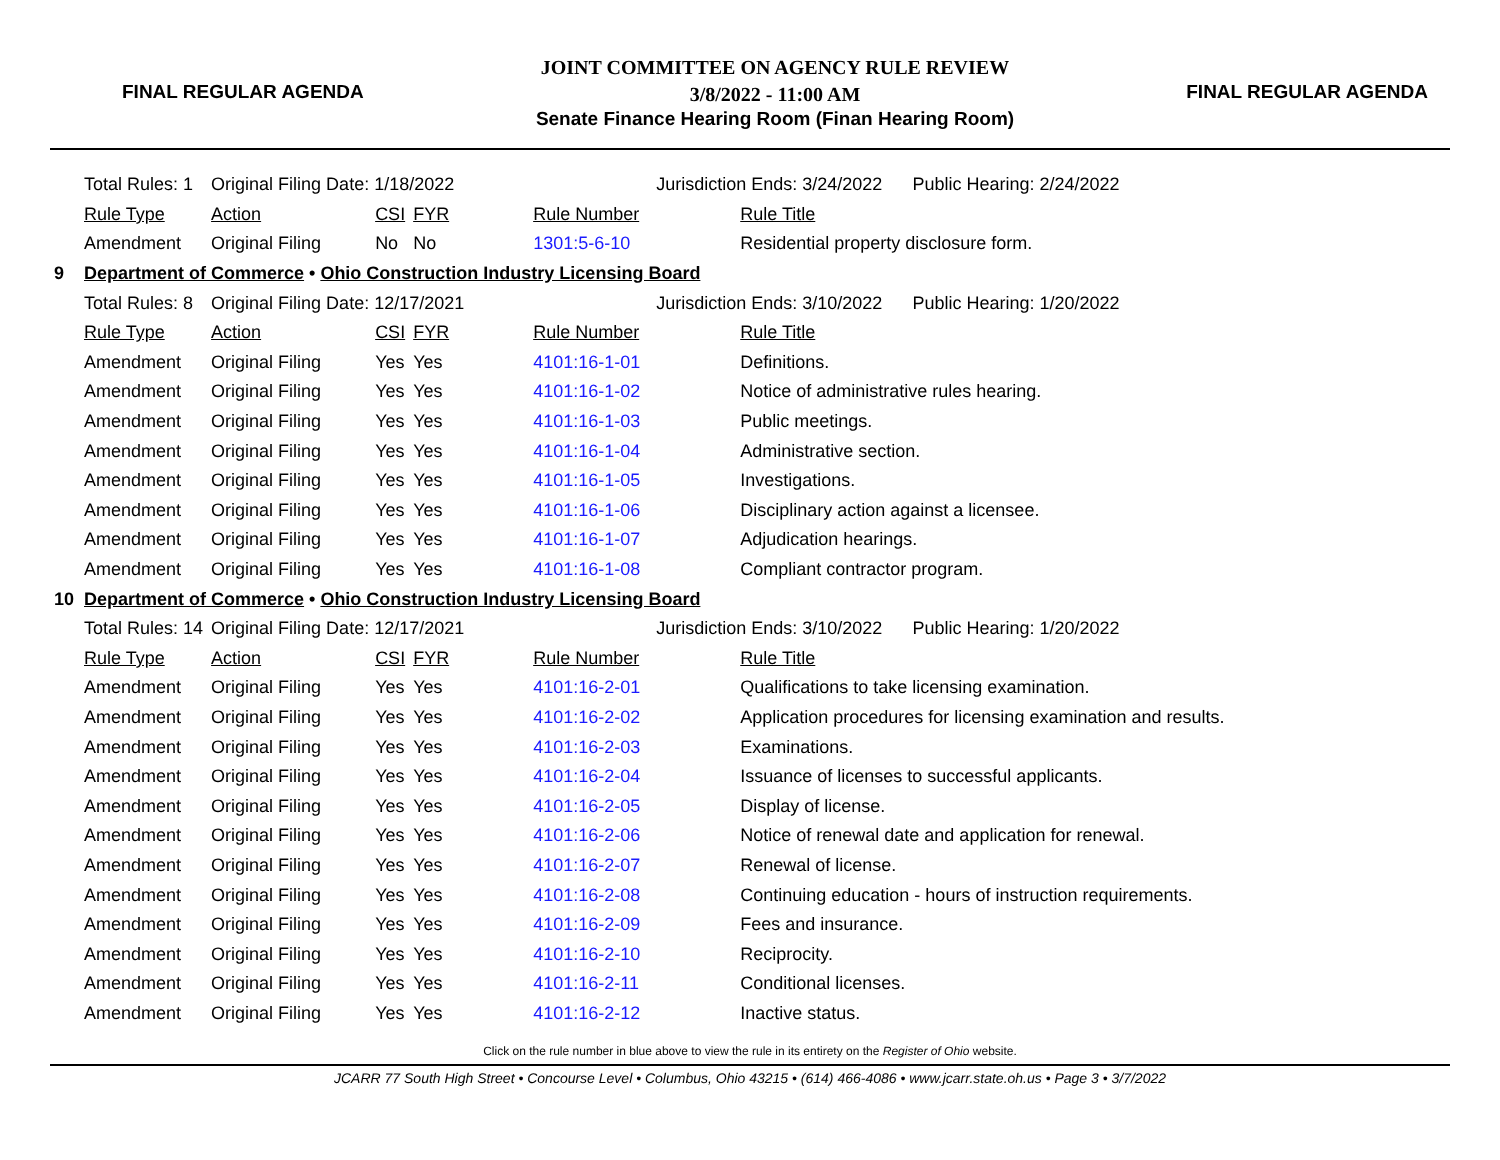FINAL REGULAR AGENDA
JOINT COMMITTEE ON AGENCY RULE REVIEW
3/8/2022 - 11:00 AM
Senate Finance Hearing Room (Finan Hearing Room)
FINAL REGULAR AGENDA
| | Total Rules: 1 | Original Filing Date: 1/18/2022 | | | | | Jurisdiction Ends: 3/24/2022 Public Hearing: 2/24/2022 |
| | Rule Type | Action | CSI | FYR | Rule Number | | Rule Title |
| | Amendment | Original Filing | No | No | 1301:5-6-10 | | Residential property disclosure form. |
| 9 | Department of Commerce • Ohio Construction Industry Licensing Board | | | | | | |
| | Total Rules: 8 | Original Filing Date: 12/17/2021 | | | | | Jurisdiction Ends: 3/10/2022 Public Hearing: 1/20/2022 |
| | Rule Type | Action | CSI | FYR | Rule Number | | Rule Title |
| | Amendment | Original Filing | Yes | Yes | 4101:16-1-01 | | Definitions. |
| | Amendment | Original Filing | Yes | Yes | 4101:16-1-02 | | Notice of administrative rules hearing. |
| | Amendment | Original Filing | Yes | Yes | 4101:16-1-03 | | Public meetings. |
| | Amendment | Original Filing | Yes | Yes | 4101:16-1-04 | | Administrative section. |
| | Amendment | Original Filing | Yes | Yes | 4101:16-1-05 | | Investigations. |
| | Amendment | Original Filing | Yes | Yes | 4101:16-1-06 | | Disciplinary action against a licensee. |
| | Amendment | Original Filing | Yes | Yes | 4101:16-1-07 | | Adjudication hearings. |
| | Amendment | Original Filing | Yes | Yes | 4101:16-1-08 | | Compliant contractor program. |
| 10 | Department of Commerce • Ohio Construction Industry Licensing Board | | | | | | |
| | Total Rules: 14 | Original Filing Date: 12/17/2021 | | | | | Jurisdiction Ends: 3/10/2022 Public Hearing: 1/20/2022 |
| | Rule Type | Action | CSI | FYR | Rule Number | | Rule Title |
| | Amendment | Original Filing | Yes | Yes | 4101:16-2-01 | | Qualifications to take licensing examination. |
| | Amendment | Original Filing | Yes | Yes | 4101:16-2-02 | | Application procedures for licensing examination and results. |
| | Amendment | Original Filing | Yes | Yes | 4101:16-2-03 | | Examinations. |
| | Amendment | Original Filing | Yes | Yes | 4101:16-2-04 | | Issuance of licenses to successful applicants. |
| | Amendment | Original Filing | Yes | Yes | 4101:16-2-05 | | Display of license. |
| | Amendment | Original Filing | Yes | Yes | 4101:16-2-06 | | Notice of renewal date and application for renewal. |
| | Amendment | Original Filing | Yes | Yes | 4101:16-2-07 | | Renewal of license. |
| | Amendment | Original Filing | Yes | Yes | 4101:16-2-08 | | Continuing education - hours of instruction requirements. |
| | Amendment | Original Filing | Yes | Yes | 4101:16-2-09 | | Fees and insurance. |
| | Amendment | Original Filing | Yes | Yes | 4101:16-2-10 | | Reciprocity. |
| | Amendment | Original Filing | Yes | Yes | 4101:16-2-11 | | Conditional licenses. |
| | Amendment | Original Filing | Yes | Yes | 4101:16-2-12 | | Inactive status. |
Click on the rule number in blue above to view the rule in its entirety on the Register of Ohio website.
JCARR 77 South High Street • Concourse Level • Columbus, Ohio 43215 • (614) 466-4086 • www.jcarr.state.oh.us • Page 3 • 3/7/2022